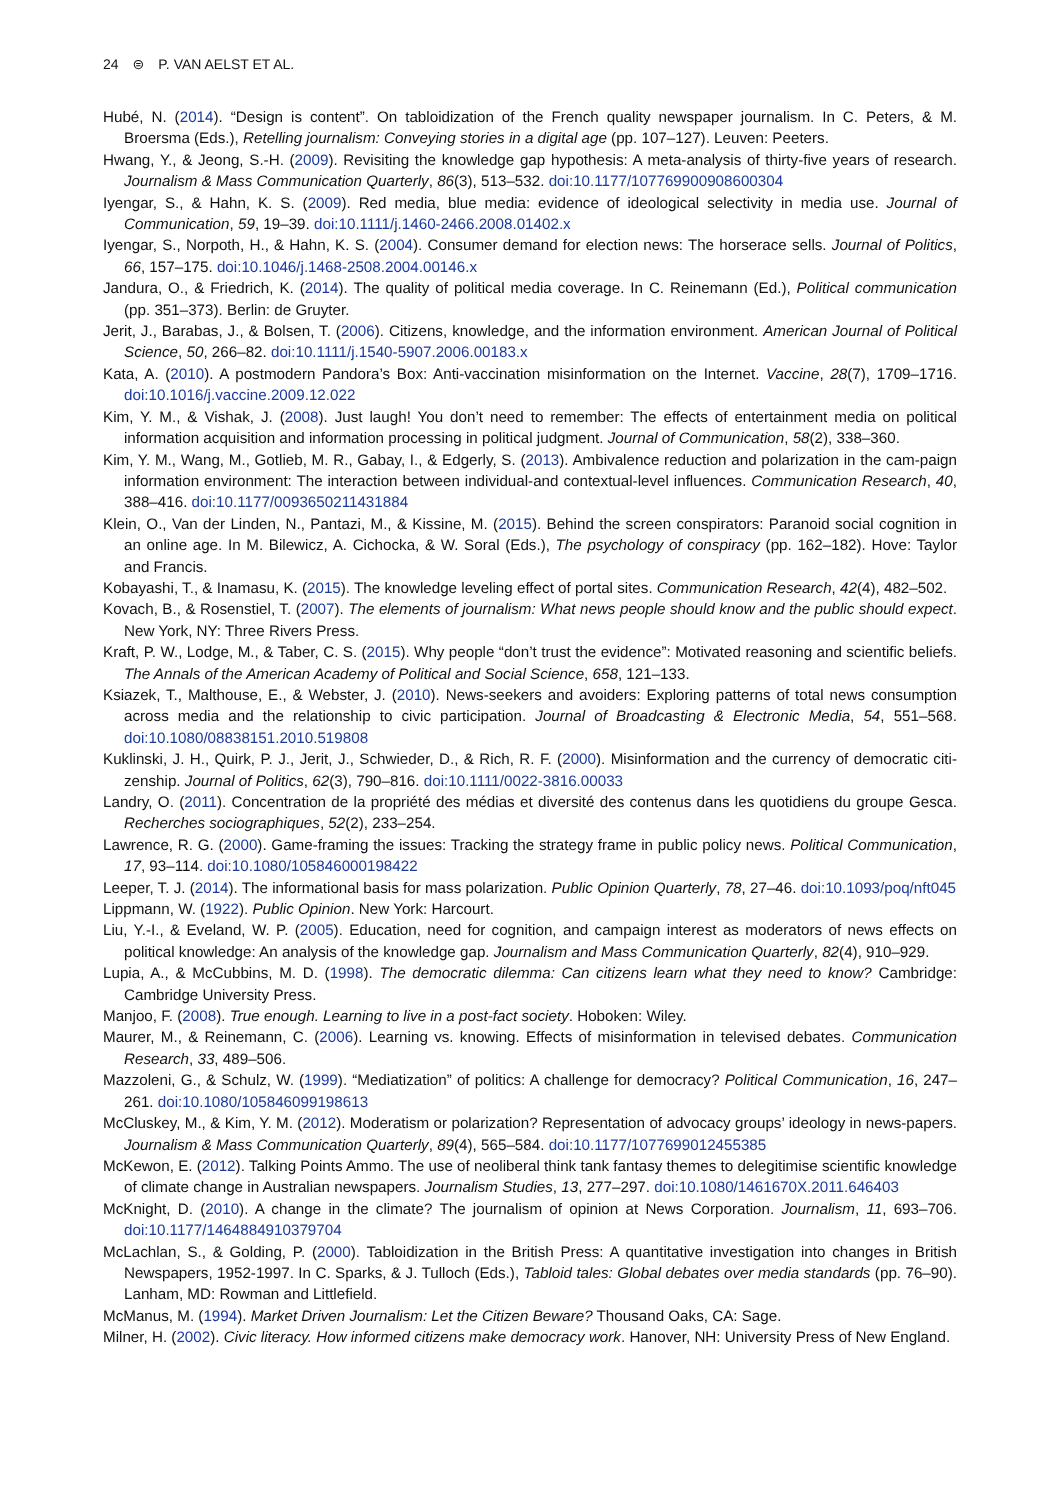24 ⊜ P. VAN AELST ET AL.
Hubé, N. (2014). “Design is content”. On tabloidization of the French quality newspaper journalism. In C. Peters, & M. Broersma (Eds.), Retelling journalism: Conveying stories in a digital age (pp. 107–127). Leuven: Peeters.
Hwang, Y., & Jeong, S.-H. (2009). Revisiting the knowledge gap hypothesis: A meta-analysis of thirty-five years of research. Journalism & Mass Communication Quarterly, 86(3), 513–532. doi:10.1177/107769900908600304
Iyengar, S., & Hahn, K. S. (2009). Red media, blue media: evidence of ideological selectivity in media use. Journal of Communication, 59, 19–39. doi:10.1111/j.1460-2466.2008.01402.x
Iyengar, S., Norpoth, H., & Hahn, K. S. (2004). Consumer demand for election news: The horserace sells. Journal of Politics, 66, 157–175. doi:10.1046/j.1468-2508.2004.00146.x
Jandura, O., & Friedrich, K. (2014). The quality of political media coverage. In C. Reinemann (Ed.), Political communication (pp. 351–373). Berlin: de Gruyter.
Jerit, J., Barabas, J., & Bolsen, T. (2006). Citizens, knowledge, and the information environment. American Journal of Political Science, 50, 266–82. doi:10.1111/j.1540-5907.2006.00183.x
Kata, A. (2010). A postmodern Pandora’s Box: Anti-vaccination misinformation on the Internet. Vaccine, 28(7), 1709–1716. doi:10.1016/j.vaccine.2009.12.022
Kim, Y. M., & Vishak, J. (2008). Just laugh! You don’t need to remember: The effects of entertainment media on political information acquisition and information processing in political judgment. Journal of Communication, 58(2), 338–360.
Kim, Y. M., Wang, M., Gotlieb, M. R., Gabay, I., & Edgerly, S. (2013). Ambivalence reduction and polarization in the cam-paign information environment: The interaction between individual-and contextual-level influences. Communication Research, 40, 388–416. doi:10.1177/0093650211431884
Klein, O., Van der Linden, N., Pantazi, M., & Kissine, M. (2015). Behind the screen conspirators: Paranoid social cognition in an online age. In M. Bilewicz, A. Cichocka, & W. Soral (Eds.), The psychology of conspiracy (pp. 162–182). Hove: Taylor and Francis.
Kobayashi, T., & Inamasu, K. (2015). The knowledge leveling effect of portal sites. Communication Research, 42(4), 482–502.
Kovach, B., & Rosenstiel, T. (2007). The elements of journalism: What news people should know and the public should expect. New York, NY: Three Rivers Press.
Kraft, P. W., Lodge, M., & Taber, C. S. (2015). Why people “don’t trust the evidence”: Motivated reasoning and scientific beliefs. The Annals of the American Academy of Political and Social Science, 658, 121–133.
Ksiazek, T., Malthouse, E., & Webster, J. (2010). News-seekers and avoiders: Exploring patterns of total news consumption across media and the relationship to civic participation. Journal of Broadcasting & Electronic Media, 54, 551–568. doi:10.1080/08838151.2010.519808
Kuklinski, J. H., Quirk, P. J., Jerit, J., Schwieder, D., & Rich, R. F. (2000). Misinformation and the currency of democratic citi-zenship. Journal of Politics, 62(3), 790–816. doi:10.1111/0022-3816.00033
Landry, O. (2011). Concentration de la propriété des médias et diversité des contenus dans les quotidiens du groupe Gesca. Recherches sociographiques, 52(2), 233–254.
Lawrence, R. G. (2000). Game-framing the issues: Tracking the strategy frame in public policy news. Political Communication, 17, 93–114. doi:10.1080/105846000198422
Leeper, T. J. (2014). The informational basis for mass polarization. Public Opinion Quarterly, 78, 27–46. doi:10.1093/poq/nft045
Lippmann, W. (1922). Public Opinion. New York: Harcourt.
Liu, Y.-I., & Eveland, W. P. (2005). Education, need for cognition, and campaign interest as moderators of news effects on political knowledge: An analysis of the knowledge gap. Journalism and Mass Communication Quarterly, 82(4), 910–929.
Lupia, A., & McCubbins, M. D. (1998). The democratic dilemma: Can citizens learn what they need to know? Cambridge: Cambridge University Press.
Manjoo, F. (2008). True enough. Learning to live in a post-fact society. Hoboken: Wiley.
Maurer, M., & Reinemann, C. (2006). Learning vs. knowing. Effects of misinformation in televised debates. Communication Research, 33, 489–506.
Mazzoleni, G., & Schulz, W. (1999). “Mediatization” of politics: A challenge for democracy? Political Communication, 16, 247–261. doi:10.1080/105846099198613
McCluskey, M., & Kim, Y. M. (2012). Moderatism or polarization? Representation of advocacy groups’ ideology in news-papers. Journalism & Mass Communication Quarterly, 89(4), 565–584. doi:10.1177/1077699012455385
McKewon, E. (2012). Talking Points Ammo. The use of neoliberal think tank fantasy themes to delegitimise scientific knowledge of climate change in Australian newspapers. Journalism Studies, 13, 277–297. doi:10.1080/1461670X.2011.646403
McKnight, D. (2010). A change in the climate? The journalism of opinion at News Corporation. Journalism, 11, 693–706. doi:10.1177/1464884910379704
McLachlan, S., & Golding, P. (2000). Tabloidization in the British Press: A quantitative investigation into changes in British Newspapers, 1952-1997. In C. Sparks, & J. Tulloch (Eds.), Tabloid tales: Global debates over media standards (pp. 76–90). Lanham, MD: Rowman and Littlefield.
McManus, M. (1994). Market Driven Journalism: Let the Citizen Beware? Thousand Oaks, CA: Sage.
Milner, H. (2002). Civic literacy. How informed citizens make democracy work. Hanover, NH: University Press of New England.